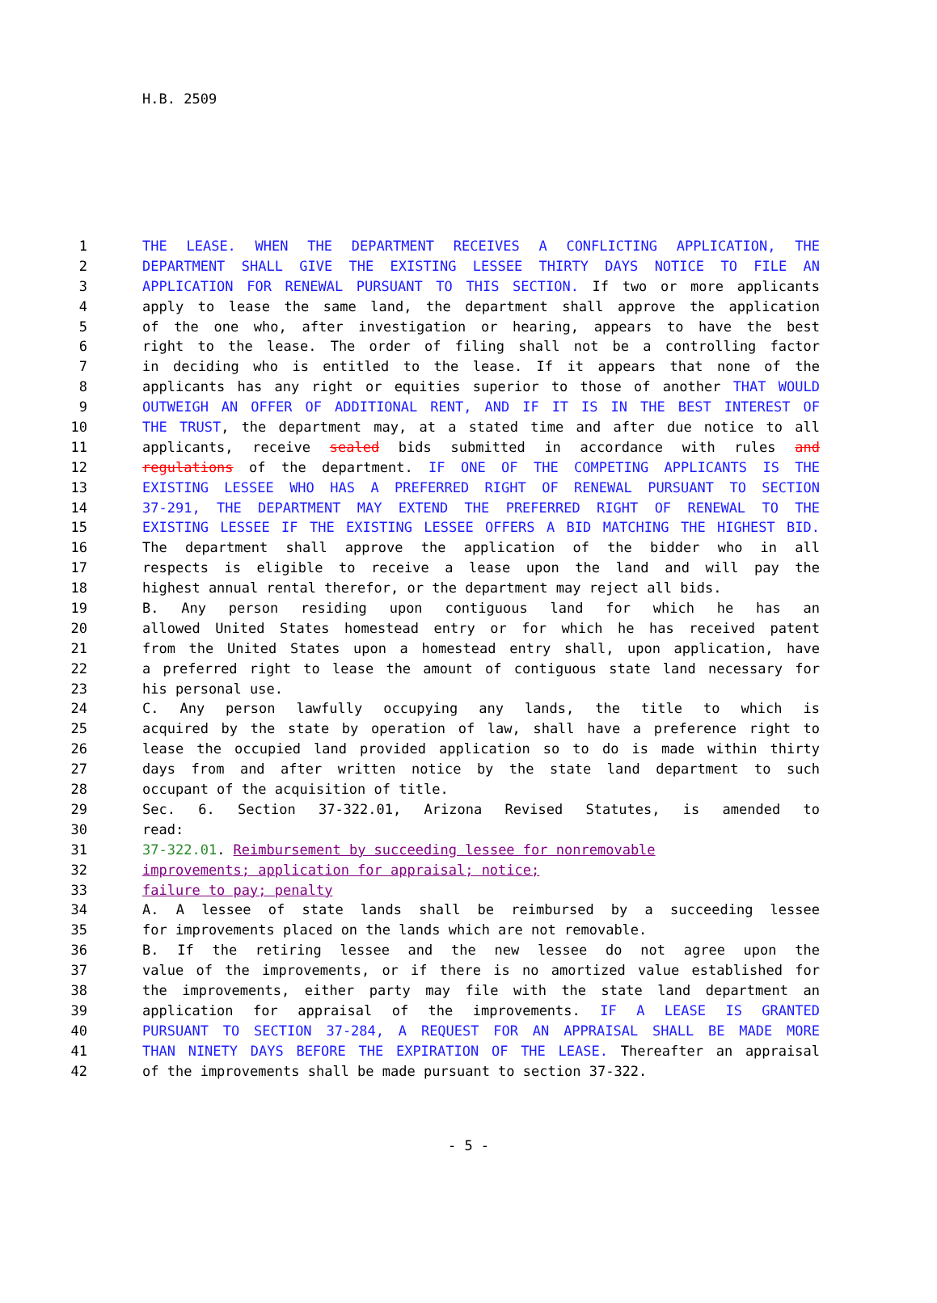H.B. 2509
1 THE LEASE. WHEN THE DEPARTMENT RECEIVES A CONFLICTING APPLICATION, THE
2 DEPARTMENT SHALL GIVE THE EXISTING LESSEE THIRTY DAYS NOTICE TO FILE AN
3 APPLICATION FOR RENEWAL PURSUANT TO THIS SECTION. If two or more applicants
4 apply to lease the same land, the department shall approve the application
5 of the one who, after investigation or hearing, appears to have the best
6 right to the lease. The order of filing shall not be a controlling factor
7 in deciding who is entitled to the lease. If it appears that none of the
8 applicants has any right or equities superior to those of another THAT WOULD
9 OUTWEIGH AN OFFER OF ADDITIONAL RENT, AND IF IT IS IN THE BEST INTEREST OF
10 THE TRUST, the department may, at a stated time and after due notice to all
11 applicants, receive sealed bids submitted in accordance with rules and
12 regulations of the department. IF ONE OF THE COMPETING APPLICANTS IS THE
13 EXISTING LESSEE WHO HAS A PREFERRED RIGHT OF RENEWAL PURSUANT TO SECTION
14 37-291, THE DEPARTMENT MAY EXTEND THE PREFERRED RIGHT OF RENEWAL TO THE
15 EXISTING LESSEE IF THE EXISTING LESSEE OFFERS A BID MATCHING THE HIGHEST BID.
16 The department shall approve the application of the bidder who in all
17 respects is eligible to receive a lease upon the land and will pay the
18 highest annual rental therefor, or the department may reject all bids.
19 B. Any person residing upon contiguous land for which he has an
20 allowed United States homestead entry or for which he has received patent
21 from the United States upon a homestead entry shall, upon application, have
22 a preferred right to lease the amount of contiguous state land necessary for
23 his personal use.
24 C. Any person lawfully occupying any lands, the title to which is
25 acquired by the state by operation of law, shall have a preference right to
26 lease the occupied land provided application so to do is made within thirty
27 days from and after written notice by the state land department to such
28 occupant of the acquisition of title.
29 Sec. 6. Section 37-322.01, Arizona Revised Statutes, is amended to
30 read:
31 37-322.01. Reimbursement by succeeding lessee for nonremovable
32 improvements; application for appraisal; notice;
33 failure to pay; penalty
34 A. A lessee of state lands shall be reimbursed by a succeeding lessee
35 for improvements placed on the lands which are not removable.
36 B. If the retiring lessee and the new lessee do not agree upon the
37 value of the improvements, or if there is no amortized value established for
38 the improvements, either party may file with the state land department an
39 application for appraisal of the improvements. IF A LEASE IS GRANTED
40 PURSUANT TO SECTION 37-284, A REQUEST FOR AN APPRAISAL SHALL BE MADE MORE
41 THAN NINETY DAYS BEFORE THE EXPIRATION OF THE LEASE. Thereafter an appraisal
42 of the improvements shall be made pursuant to section 37-322.
- 5 -